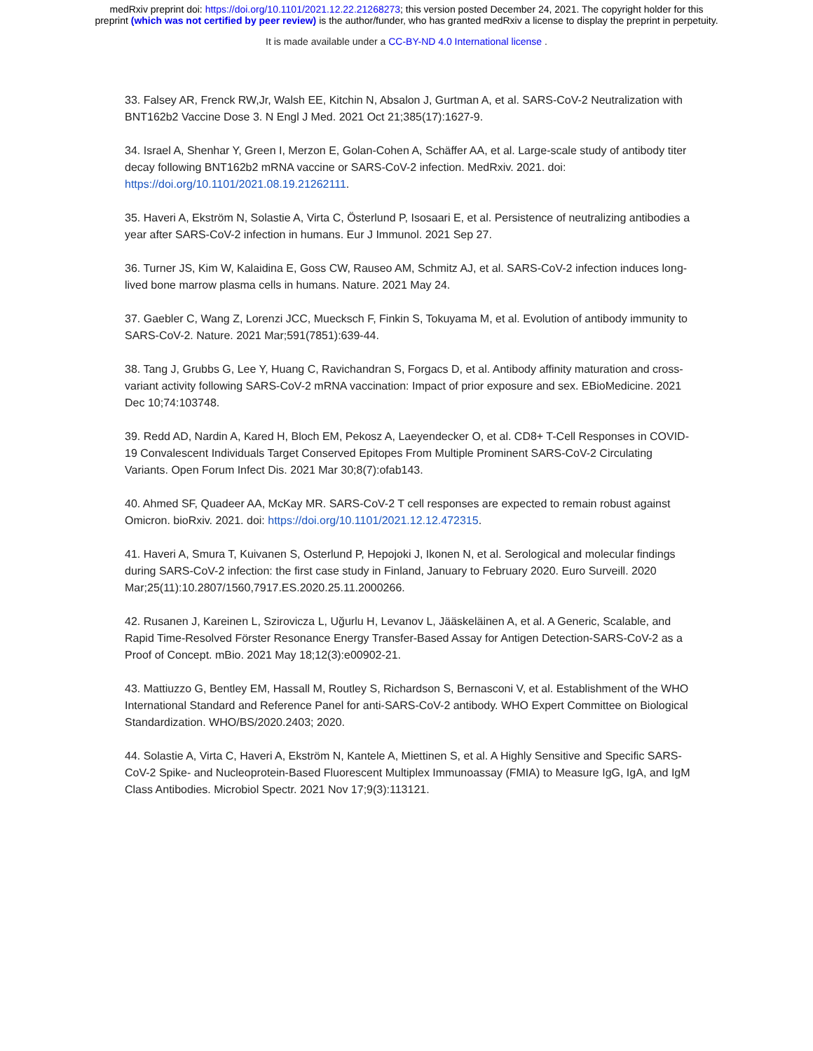medRxiv preprint doi: https://doi.org/10.1101/2021.12.22.21268273; this version posted December 24, 2021. The copyright holder for this
preprint (which was not certified by peer review) is the author/funder, who has granted medRxiv a license to display the preprint in perpetuity.
It is made available under a CC-BY-ND 4.0 International license .
33. Falsey AR, Frenck RW,Jr, Walsh EE, Kitchin N, Absalon J, Gurtman A, et al. SARS-CoV-2 Neutralization with BNT162b2 Vaccine Dose 3. N Engl J Med. 2021 Oct 21;385(17):1627-9.
34. Israel A, Shenhar Y, Green I, Merzon E, Golan-Cohen A, Schäffer AA, et al. Large-scale study of antibody titer decay following BNT162b2 mRNA vaccine or SARS-CoV-2 infection. MedRxiv. 2021. doi: https://doi.org/10.1101/2021.08.19.21262111.
35. Haveri A, Ekström N, Solastie A, Virta C, Österlund P, Isosaari E, et al. Persistence of neutralizing antibodies a year after SARS-CoV-2 infection in humans. Eur J Immunol. 2021 Sep 27.
36. Turner JS, Kim W, Kalaidina E, Goss CW, Rauseo AM, Schmitz AJ, et al. SARS-CoV-2 infection induces long-lived bone marrow plasma cells in humans. Nature. 2021 May 24.
37. Gaebler C, Wang Z, Lorenzi JCC, Muecksch F, Finkin S, Tokuyama M, et al. Evolution of antibody immunity to SARS-CoV-2. Nature. 2021 Mar;591(7851):639-44.
38. Tang J, Grubbs G, Lee Y, Huang C, Ravichandran S, Forgacs D, et al. Antibody affinity maturation and cross-variant activity following SARS-CoV-2 mRNA vaccination: Impact of prior exposure and sex. EBioMedicine. 2021 Dec 10;74:103748.
39. Redd AD, Nardin A, Kared H, Bloch EM, Pekosz A, Laeyendecker O, et al. CD8+ T-Cell Responses in COVID-19 Convalescent Individuals Target Conserved Epitopes From Multiple Prominent SARS-CoV-2 Circulating Variants. Open Forum Infect Dis. 2021 Mar 30;8(7):ofab143.
40. Ahmed SF, Quadeer AA, McKay MR. SARS-CoV-2 T cell responses are expected to remain robust against Omicron. bioRxiv. 2021. doi: https://doi.org/10.1101/2021.12.12.472315.
41. Haveri A, Smura T, Kuivanen S, Osterlund P, Hepojoki J, Ikonen N, et al. Serological and molecular findings during SARS-CoV-2 infection: the first case study in Finland, January to February 2020. Euro Surveill. 2020 Mar;25(11):10.2807/1560,7917.ES.2020.25.11.2000266.
42. Rusanen J, Kareinen L, Szirovicza L, Uğurlu H, Levanov L, Jääskeläinen A, et al. A Generic, Scalable, and Rapid Time-Resolved Förster Resonance Energy Transfer-Based Assay for Antigen Detection-SARS-CoV-2 as a Proof of Concept. mBio. 2021 May 18;12(3):e00902-21.
43. Mattiuzzo G, Bentley EM, Hassall M, Routley S, Richardson S, Bernasconi V, et al. Establishment of the WHO International Standard and Reference Panel for anti-SARS-CoV-2 antibody. WHO Expert Committee on Biological Standardization. WHO/BS/2020.2403; 2020.
44. Solastie A, Virta C, Haveri A, Ekström N, Kantele A, Miettinen S, et al. A Highly Sensitive and Specific SARS-CoV-2 Spike- and Nucleoprotein-Based Fluorescent Multiplex Immunoassay (FMIA) to Measure IgG, IgA, and IgM Class Antibodies. Microbiol Spectr. 2021 Nov 17;9(3):113121.